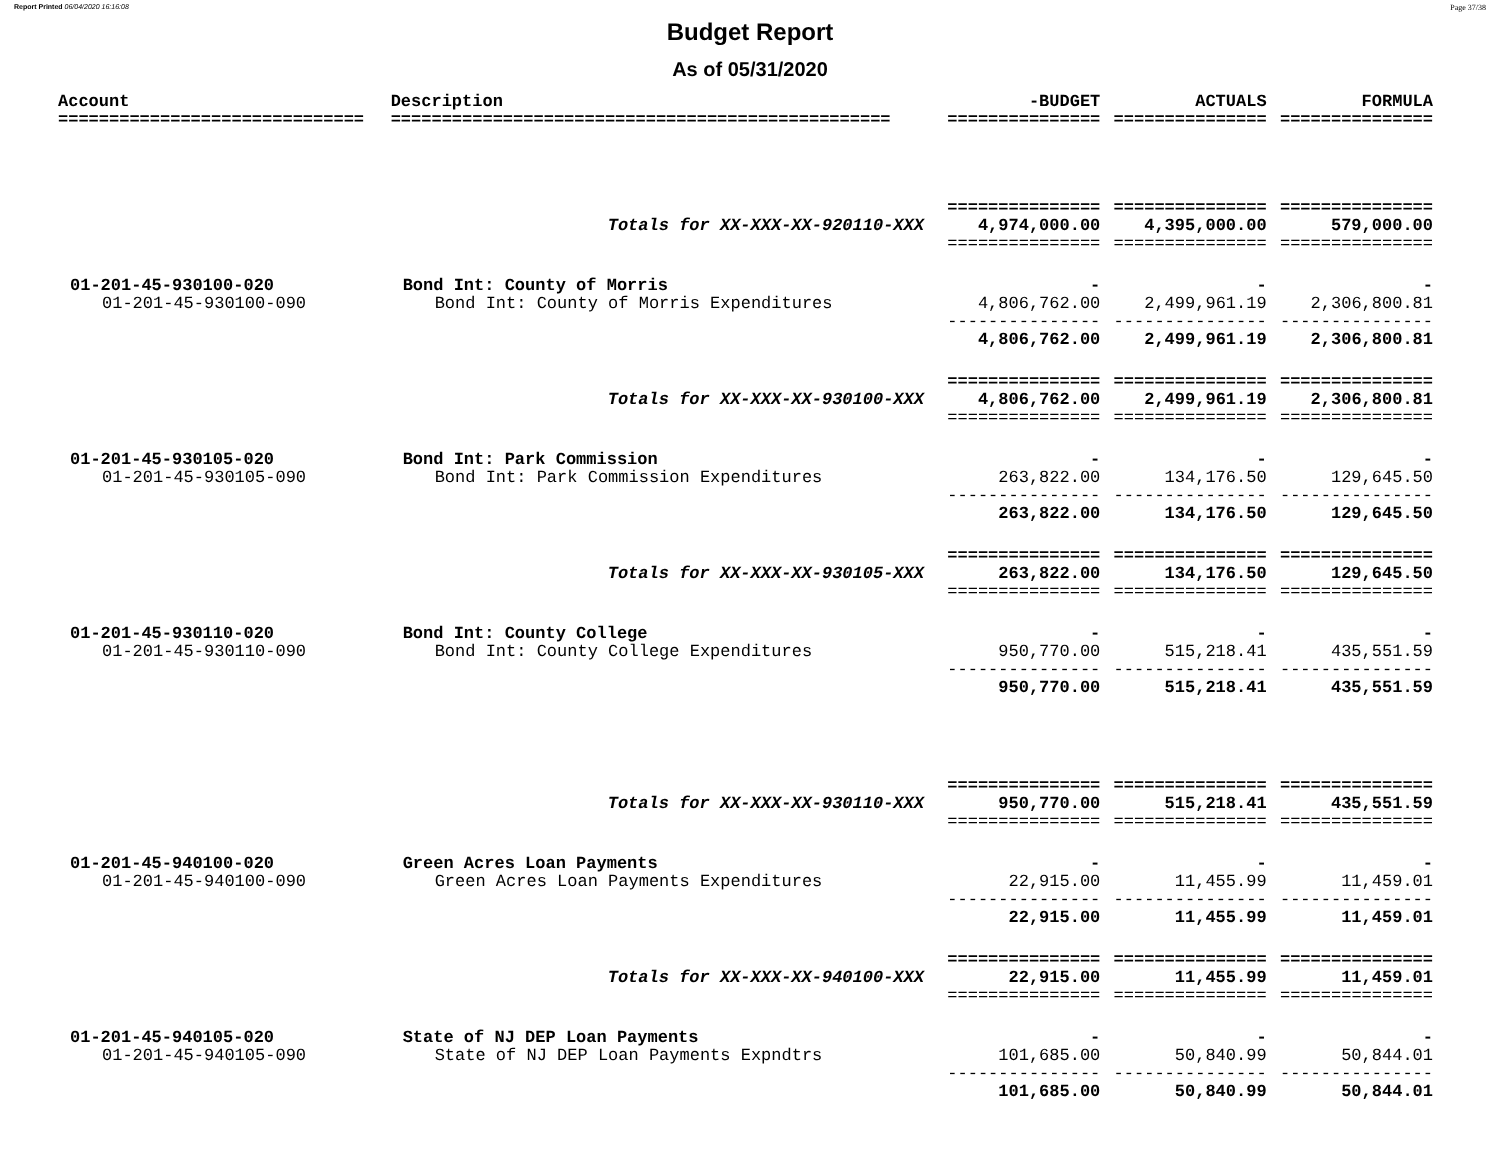Report Printed 06/04/2020 16:16:08 Page 37/38
Budget Report
As of 05/31/2020
| Account | Description | -BUDGET | ACTUALS | FORMULA |
| --- | --- | --- | --- | --- |
| ============================== | ================================================= | =============== | =============== | =============== |
| | | =============== | =============== | =============== |
| | Totals for XX-XXX-XX-920110-XXX | 4,974,000.00 | 4,395,000.00 | 579,000.00 |
| | | =============== | =============== | =============== |
| 01-201-45-930100-020 | Bond Int: County of Morris | - | - | - |
| 01-201-45-930100-090 | Bond Int: County of Morris Expenditures | 4,806,762.00 | 2,499,961.19 | 2,306,800.81 |
| | | --------------- | --------------- | --------------- |
| | | 4,806,762.00 | 2,499,961.19 | 2,306,800.81 |
| | | =============== | =============== | =============== |
| | Totals for XX-XXX-XX-930100-XXX | 4,806,762.00 | 2,499,961.19 | 2,306,800.81 |
| | | =============== | =============== | =============== |
| 01-201-45-930105-020 | Bond Int: Park Commission | - | - | - |
| 01-201-45-930105-090 | Bond Int: Park Commission Expenditures | 263,822.00 | 134,176.50 | 129,645.50 |
| | | --------------- | --------------- | --------------- |
| | | 263,822.00 | 134,176.50 | 129,645.50 |
| | | =============== | =============== | =============== |
| | Totals for XX-XXX-XX-930105-XXX | 263,822.00 | 134,176.50 | 129,645.50 |
| | | =============== | =============== | =============== |
| 01-201-45-930110-020 | Bond Int: County College | - | - | - |
| 01-201-45-930110-090 | Bond Int: County College Expenditures | 950,770.00 | 515,218.41 | 435,551.59 |
| | | --------------- | --------------- | --------------- |
| | | 950,770.00 | 515,218.41 | 435,551.59 |
| | | =============== | =============== | =============== |
| | Totals for XX-XXX-XX-930110-XXX | 950,770.00 | 515,218.41 | 435,551.59 |
| | | =============== | =============== | =============== |
| 01-201-45-940100-020 | Green Acres Loan Payments | - | - | - |
| 01-201-45-940100-090 | Green Acres Loan Payments Expenditures | 22,915.00 | 11,455.99 | 11,459.01 |
| | | --------------- | --------------- | --------------- |
| | | 22,915.00 | 11,455.99 | 11,459.01 |
| | | =============== | =============== | =============== |
| | Totals for XX-XXX-XX-940100-XXX | 22,915.00 | 11,455.99 | 11,459.01 |
| | | =============== | =============== | =============== |
| 01-201-45-940105-020 | State of NJ DEP Loan Payments | - | - | - |
| 01-201-45-940105-090 | State of NJ DEP Loan Payments Expndtrs | 101,685.00 | 50,840.99 | 50,844.01 |
| | | --------------- | --------------- | --------------- |
| | | 101,685.00 | 50,840.99 | 50,844.01 |